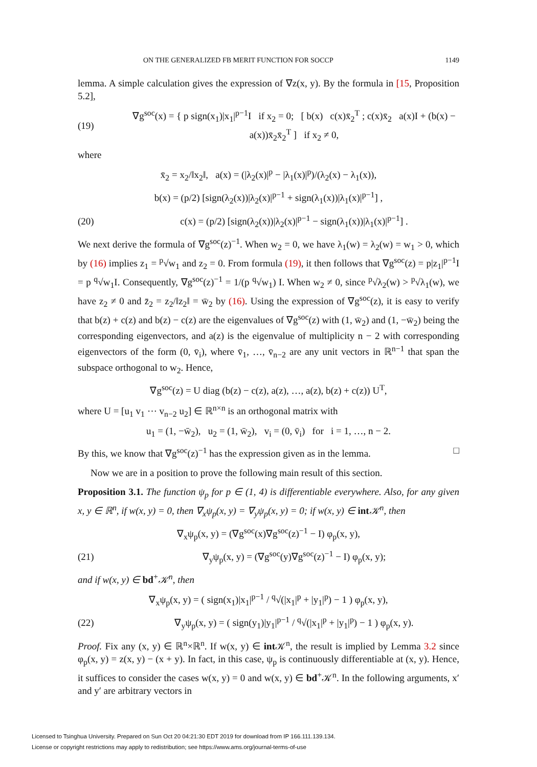ON THE GENERALIZED FB MERIT FUNCTION FOR SOCCP 1149
lemma. A simple calculation gives the expression of ∇z(x, y). By the formula in [15, Proposition 5.2],
(19) ∇g<sup>soc</sup>(x) = { p sign(x<sub>1</sub>)|x<sub>1</sub>|<sup>p−1</sup>I if x<sub>2</sub> = 0; [ b(x) c(x)x̄<sub>2</sub><sup>T</sup> ; c(x)x̄<sub>2</sub> a(x)I + (b(x) − a(x))x̄<sub>2</sub>x̄<sub>2</sub><sup>T</sup> ] if x<sub>2</sub> ≠ 0,
where
x̄<sub>2</sub> = x<sub>2</sub>/‖x<sub>2</sub>‖, a(x) = (|λ<sub>2</sub>(x)|<sup>p</sup> − |λ<sub>1</sub>(x)|<sup>p</sup>)/(λ<sub>2</sub>(x) − λ<sub>1</sub>(x)),
b(x) = (p/2) [sign(λ<sub>2</sub>(x))|λ<sub>2</sub>(x)|<sup>p−1</sup> + sign(λ<sub>1</sub>(x))|λ<sub>1</sub>(x)|<sup>p−1</sup>] ,
(20) c(x) = (p/2) [sign(λ<sub>2</sub>(x))|λ<sub>2</sub>(x)|<sup>p−1</sup> − sign(λ<sub>1</sub>(x))|λ<sub>1</sub>(x)|<sup>p−1</sup>] .
We next derive the formula of ∇g<sup>soc</sup>(z)<sup>−1</sup>. When w<sub>2</sub> = 0, we have λ<sub>1</sub>(w) = λ<sub>2</sub>(w) = w<sub>1</sub> > 0, which by (16) implies z<sub>1</sub> = <sup>p</sup>√w<sub>1</sub> and z<sub>2</sub> = 0. From formula (19), it then follows that ∇g<sup>soc</sup>(z) = p|z<sub>1</sub>|<sup>p−1</sup>I = p <sup>q</sup>√w<sub>1</sub>I. Consequently, ∇g<sup>soc</sup>(z)<sup>−1</sup> = 1/(p <sup>q</sup>√w<sub>1</sub>) I. When w<sub>2</sub> ≠ 0, since <sup>p</sup>√λ<sub>2</sub>(w) > <sup>p</sup>√λ<sub>1</sub>(w), we have z<sub>2</sub> ≠ 0 and z̄<sub>2</sub> = z<sub>2</sub>/‖z<sub>2</sub>‖ = w̄<sub>2</sub> by (16). Using the expression of ∇g<sup>soc</sup>(z), it is easy to verify that b(z) + c(z) and b(z) − c(z) are the eigenvalues of ∇g<sup>soc</sup>(z) with (1, w̄<sub>2</sub>) and (1, −w̄<sub>2</sub>) being the corresponding eigenvectors, and a(z) is the eigenvalue of multiplicity n − 2 with corresponding eigenvectors of the form (0, v̄<sub>i</sub>), where v̄<sub>1</sub>, …, v̄<sub>n−2</sub> are any unit vectors in ℝ<sup>n−1</sup> that span the subspace orthogonal to w<sub>2</sub>. Hence,
∇g<sup>soc</sup>(z) = U diag (b(z) − c(z), a(z), …, a(z), b(z) + c(z)) U<sup>T</sup>,
where U = [u<sub>1</sub> v<sub>1</sub> ⋯ v<sub>n−2</sub> u<sub>2</sub>] ∈ ℝ<sup>n×n</sup> is an orthogonal matrix with
u<sub>1</sub> = (1, −w̄<sub>2</sub>), u<sub>2</sub> = (1, w̄<sub>2</sub>), v<sub>i</sub> = (0, v̄<sub>i</sub>) for i = 1, …, n − 2.
By this, we know that ∇g<sup>soc</sup>(z)<sup>−1</sup> has the expression given as in the lemma. □
Now we are in a position to prove the following main result of this section.
Proposition 3.1. The function ψ<sub>p</sub> for p ∈ (1, 4) is differentiable everywhere. Also, for any given x, y ∈ ℝ<sup>n</sup>, if w(x, y) = 0, then ∇<sub>x</sub>ψ<sub>p</sub>(x, y) = ∇<sub>y</sub>ψ<sub>p</sub>(x, y) = 0; if w(x, y) ∈ int 𝒦<sup>n</sup>, then
∇<sub>x</sub>ψ<sub>p</sub>(x, y) = (∇g<sup>soc</sup>(x)∇g<sup>soc</sup>(z)<sup>−1</sup> − I) φ<sub>p</sub>(x, y),
(21) ∇<sub>y</sub>ψ<sub>p</sub>(x, y) = (∇g<sup>soc</sup>(y)∇g<sup>soc</sup>(z)<sup>−1</sup> − I) φ<sub>p</sub>(x, y);
and if w(x, y) ∈ bd<sup>+</sup>𝒦<sup>n</sup>, then
∇<sub>x</sub>ψ<sub>p</sub>(x, y) = ( sign(x<sub>1</sub>)|x<sub>1</sub>|<sup>p−1</sup> / <sup>q</sup>√(|x<sub>1</sub>|<sup>p</sup> + |y<sub>1</sub>|<sup>p</sup>) − 1 ) φ<sub>p</sub>(x, y),
(22) ∇<sub>y</sub>ψ<sub>p</sub>(x, y) = ( sign(y<sub>1</sub>)|y<sub>1</sub>|<sup>p−1</sup> / <sup>q</sup>√(|x<sub>1</sub>|<sup>p</sup> + |y<sub>1</sub>|<sup>p</sup>) − 1 ) φ<sub>p</sub>(x, y).
Proof. Fix any (x, y) ∈ ℝ<sup>n</sup>×ℝ<sup>n</sup>. If w(x, y) ∈ int 𝒦<sup>n</sup>, the result is implied by Lemma 3.2 since φ<sub>p</sub>(x, y) = z(x, y) − (x + y). In fact, in this case, ψ<sub>p</sub> is continuously differentiable at (x, y). Hence, it suffices to consider the cases w(x, y) = 0 and w(x, y) ∈ bd<sup>+</sup>𝒦<sup>n</sup>. In the following arguments, x′ and y′ are arbitrary vectors in
Licensed to Tsinghua University. Prepared on Sun Oct 20 04:21:30 EDT 2019 for download from IP 166.111.139.134.
License or copyright restrictions may apply to redistribution; see https://www.ams.org/journal-terms-of-use